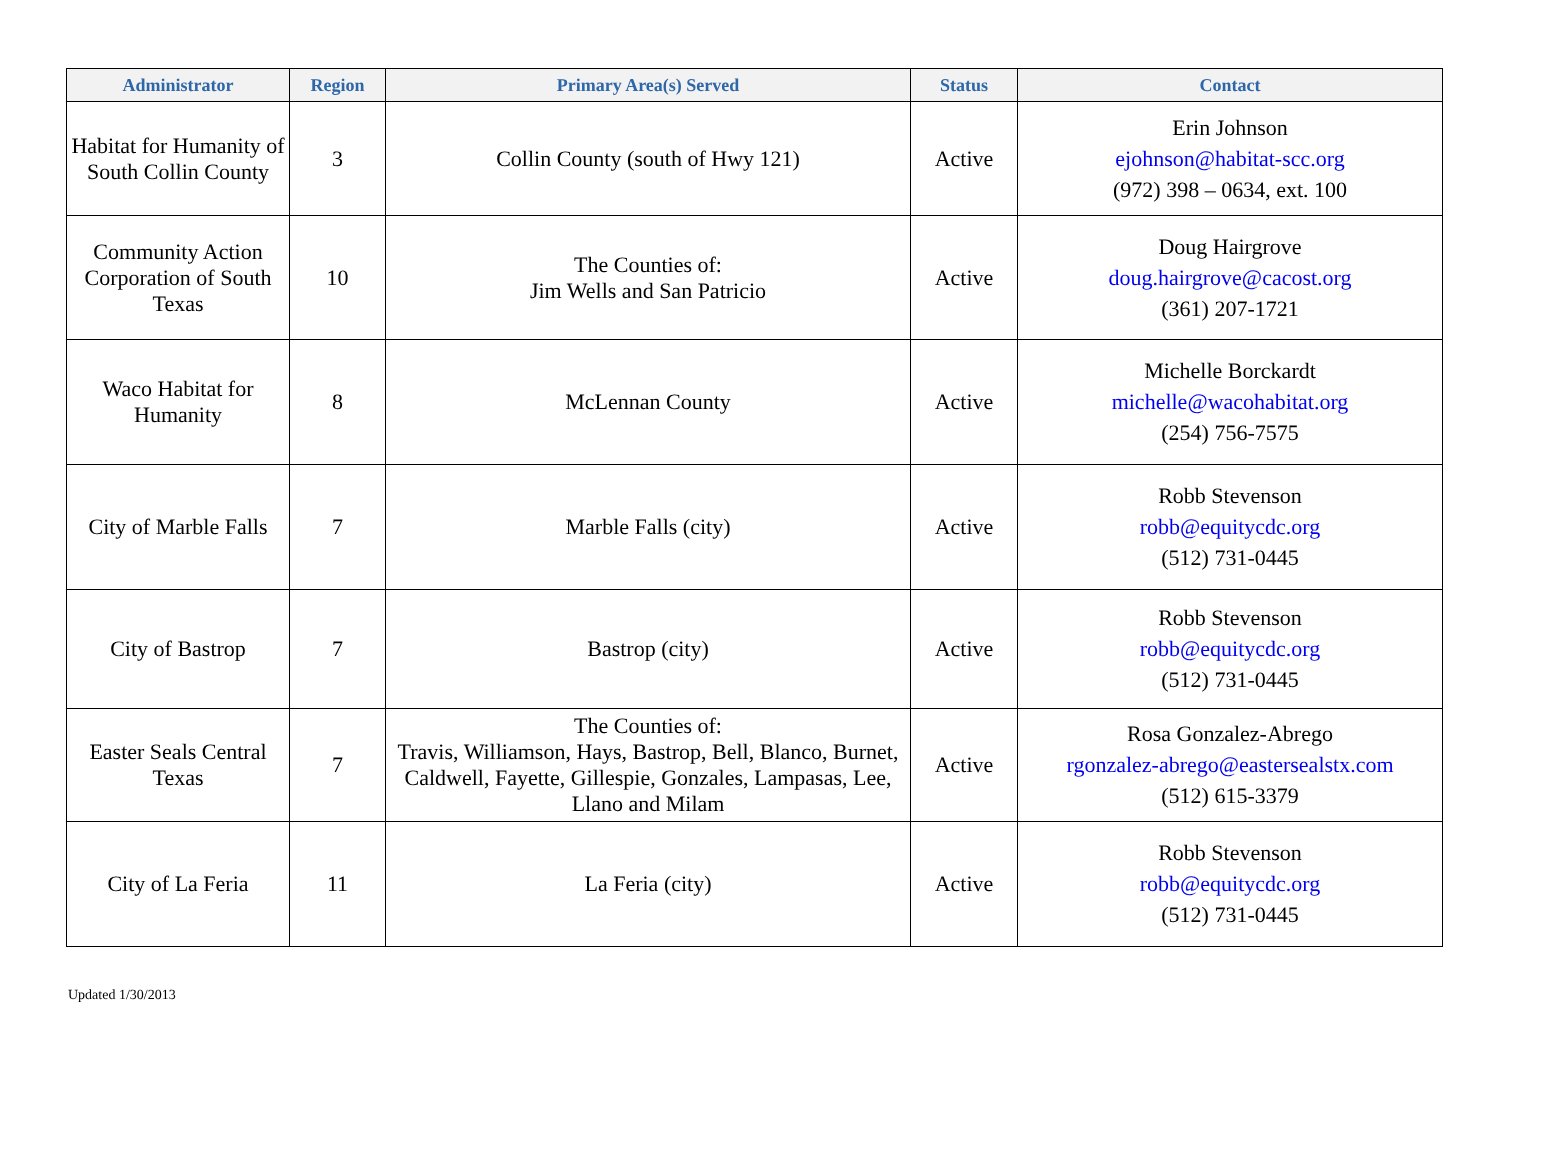| Administrator | Region | Primary Area(s) Served | Status | Contact |
| --- | --- | --- | --- | --- |
| Habitat for Humanity of South Collin County | 3 | Collin County (south of Hwy 121) | Active | Erin Johnson ejohnson@habitat-scc.org (972) 398 – 0634, ext. 100 |
| Community Action Corporation of South Texas | 10 | The Counties of: Jim Wells and San Patricio | Active | Doug Hairgrove doug.hairgrove@cacost.org (361) 207-1721 |
| Waco Habitat for Humanity | 8 | McLennan County | Active | Michelle Borckardt michelle@wacohabitat.org (254) 756-7575 |
| City of Marble Falls | 7 | Marble Falls (city) | Active | Robb Stevenson robb@equitycdc.org (512) 731-0445 |
| City of Bastrop | 7 | Bastrop (city) | Active | Robb Stevenson robb@equitycdc.org (512) 731-0445 |
| Easter Seals Central Texas | 7 | The Counties of: Travis, Williamson, Hays, Bastrop, Bell, Blanco, Burnet, Caldwell, Fayette, Gillespie, Gonzales, Lampasas, Lee, Llano and Milam | Active | Rosa Gonzalez-Abrego rgonzalez-abrego@eastersealstx.com (512) 615-3379 |
| City of La Feria | 11 | La Feria (city) | Active | Robb Stevenson robb@equitycdc.org (512) 731-0445 |
Updated 1/30/2013